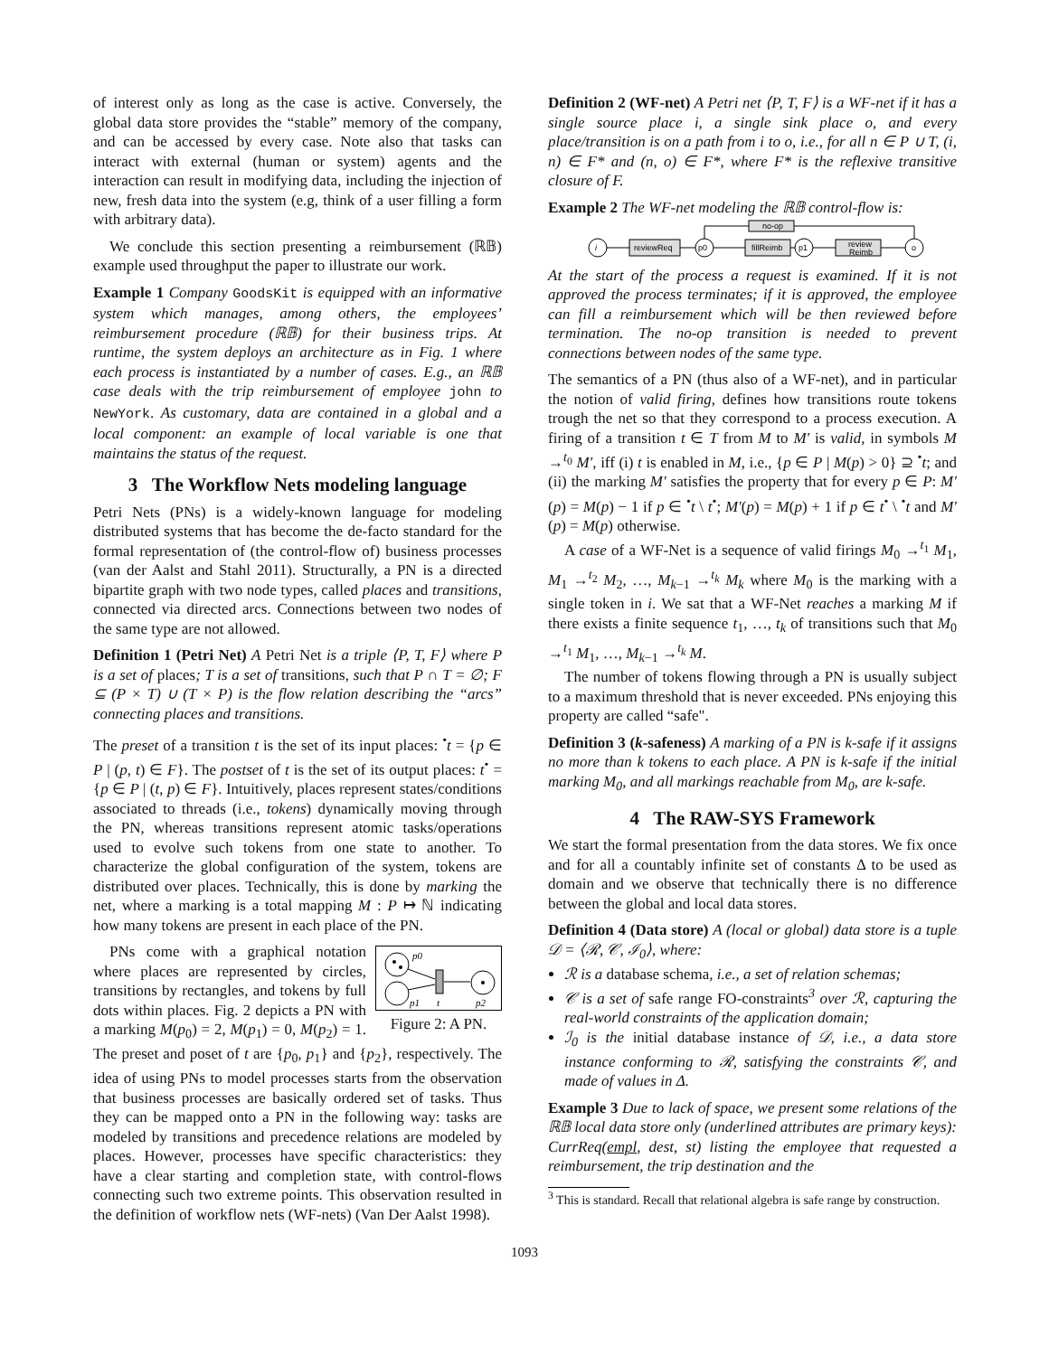of interest only as long as the case is active. Conversely, the global data store provides the “stable” memory of the company, and can be accessed by every case. Note also that tasks can interact with external (human or system) agents and the interaction can result in modifying data, including the injection of new, fresh data into the system (e.g, think of a user filling a form with arbitrary data).
We conclude this section presenting a reimbursement (ℝ𝔹) example used throughput the paper to illustrate our work.
Example 1 Company GoodsKit is equipped with an informative system which manages, among others, the employees’ reimbursement procedure (ℝ𝔹) for their business trips. At runtime, the system deploys an architecture as in Fig. 1 where each process is instantiated by a number of cases. E.g., an ℝ𝔹 case deals with the trip reimbursement of employee john to NewYork. As customary, data are contained in a global and a local component: an example of local variable is one that maintains the status of the request.
3 The Workflow Nets modeling language
Petri Nets (PNs) is a widely-known language for modeling distributed systems that has become the de-facto standard for the formal representation of (the control-flow of) business processes (van der Aalst and Stahl 2011). Structurally, a PN is a directed bipartite graph with two node types, called places and transitions, connected via directed arcs. Connections between two nodes of the same type are not allowed.
Definition 1 (Petri Net) A Petri Net is a triple ⟨P, T, F⟩ where P is a set of places; T is a set of transitions, such that P ∩ T = ∅; F ⊆ (P × T) ∪ (T × P) is the flow relation describing the “arcs” connecting places and transitions.
The preset of a transition t is the set of its input places: <sup>•</sup>t = {p ∈ P | (p, t) ∈ F}. The postset of t is the set of its output places: t<sup>•</sup> = {p ∈ P | (t, p) ∈ F}. Intuitively, places represent states/conditions associated to threads (i.e., tokens) dynamically moving through the PN, whereas transitions represent atomic tasks/operations used to evolve such tokens from one state to another. To characterize the global configuration of the system, tokens are distributed over places. Technically, this is done by marking the net, where a marking is a total mapping M : P ↦ ℕ indicating how many tokens are present in each place of the PN.
p0
p1
t
p2
Figure 2: A PN.
PNs come with a graphical notation where places are represented by circles, transitions by rectangles, and tokens by full dots within places. Fig. 2 depicts a PN with a marking M(p<sub>0</sub>) = 2, M(p<sub>1</sub>) = 0, M(p<sub>2</sub>) = 1. The preset and poset of t are {p<sub>0</sub>, p<sub>1</sub>} and {p<sub>2</sub>}, respectively. The idea of using PNs to model processes starts from the observation that business processes are basically ordered set of tasks. Thus they can be mapped onto a PN in the following way: tasks are modeled by transitions and precedence relations are modeled by places. However, processes have specific characteristics: they have a clear starting and completion state, with control-flows connecting such two extreme points. This observation resulted in the definition of workflow nets (WF-nets) (Van Der Aalst 1998).
Definition 2 (WF-net) A Petri net ⟨P, T, F⟩ is a WF-net if it has a single source place i, a single sink place o, and every place/transition is on a path from i to o, i.e., for all n ∈ P ∪ T, (i, n) ∈ F* and (n, o) ∈ F*, where F* is the reflexive transitive closure of F.
Example 2 The WF-net modeling the ℝ𝔹 control-flow is:
i
reviewReq
p0
fillReimb
p1
review
Reimb
o
no-op
At the start of the process a request is examined. If it is not approved the process terminates; if it is approved, the employee can fill a reimbursement which will be then reviewed before termination. The no-op transition is needed to prevent connections between nodes of the same type.
The semantics of a PN (thus also of a WF-net), and in particular the notion of valid firing, defines how transitions route tokens trough the net so that they correspond to a process execution. A firing of a transition t ∈ T from M to M′ is valid, in symbols M →<sup>t<sub>0</sub></sup> M′, iff (i) t is enabled in M, i.e., {p ∈ P | M(p) > 0} ⊇ <sup>•</sup>t; and (ii) the marking M′ satisfies the property that for every p ∈ P: M′(p) = M(p) − 1 if p ∈ <sup>•</sup>t \ t<sup>•</sup>; M′(p) = M(p) + 1 if p ∈ t<sup>•</sup> \ <sup>•</sup>t and M′(p) = M(p) otherwise.
A case of a WF-Net is a sequence of valid firings M<sub>0</sub> →<sup>t<sub>1</sub></sup> M<sub>1</sub>, M<sub>1</sub> →<sup>t<sub>2</sub></sup> M<sub>2</sub>, …, M<sub>k−1</sub> →<sup>t<sub>k</sub></sup> M<sub>k</sub> where M<sub>0</sub> is the marking with a single token in i. We sat that a WF-Net reaches a marking M if there exists a finite sequence t<sub>1</sub>, …, t<sub>k</sub> of transitions such that M<sub>0</sub> →<sup>t<sub>1</sub></sup> M<sub>1</sub>, …, M<sub>k−1</sub> →<sup>t<sub>k</sub></sup> M.
The number of tokens flowing through a PN is usually subject to a maximum threshold that is never exceeded. PNs enjoying this property are called “safe".
Definition 3 (k-safeness) A marking of a PN is k-safe if it assigns no more than k tokens to each place. A PN is k-safe if the initial marking M<sub>0</sub>, and all markings reachable from M<sub>0</sub>, are k-safe.
4 The RAW-SYS Framework
We start the formal presentation from the data stores. We fix once and for all a countably infinite set of constants Δ to be used as domain and we observe that technically there is no difference between the global and local data stores.
Definition 4 (Data store) A (local or global) data store is a tuple 𝒟 = ⟨ℛ, 𝒞, ℐ<sub>0</sub>⟩, where:
ℛ is a database schema, i.e., a set of relation schemas;
𝒞 is a set of safe range FO-constraints<sup>3</sup> over ℛ, capturing the real-world constraints of the application domain;
ℐ<sub>0</sub> is the initial database instance of 𝒟, i.e., a data store instance conforming to ℛ, satisfying the constraints 𝒞, and made of values in Δ.
Example 3 Due to lack of space, we present some relations of the ℝ𝔹 local data store only (underlined attributes are primary keys): CurrReq(empl, dest, st) listing the employee that requested a reimbursement, the trip destination and the
<sup>3</sup> This is standard. Recall that relational algebra is safe range by construction.
1093